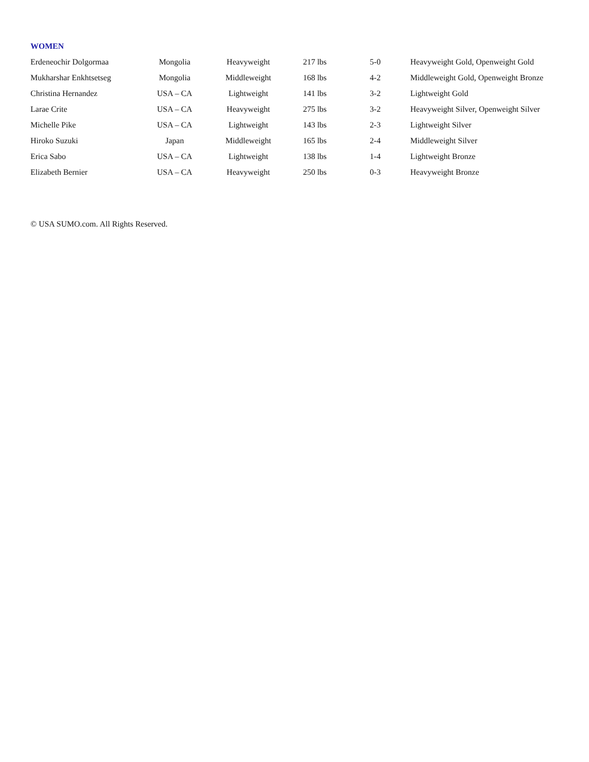WOMEN
| Erdeneochir Dolgormaa | Mongolia | Heavyweight | 217 lbs | 5-0 | Heavyweight Gold, Openweight Gold |
| Mukharshar Enkhtsetseg | Mongolia | Middleweight | 168 lbs | 4-2 | Middleweight Gold, Openweight Bronze |
| Christina Hernandez | USA – CA | Lightweight | 141 lbs | 3-2 | Lightweight Gold |
| Larae Crite | USA – CA | Heavyweight | 275 lbs | 3-2 | Heavyweight Silver, Openweight Silver |
| Michelle Pike | USA – CA | Lightweight | 143 lbs | 2-3 | Lightweight Silver |
| Hiroko Suzuki | Japan | Middleweight | 165 lbs | 2-4 | Middleweight Silver |
| Erica Sabo | USA – CA | Lightweight | 138 lbs | 1-4 | Lightweight Bronze |
| Elizabeth Bernier | USA – CA | Heavyweight | 250 lbs | 0-3 | Heavyweight Bronze |
© USA SUMO.com. All Rights Reserved.